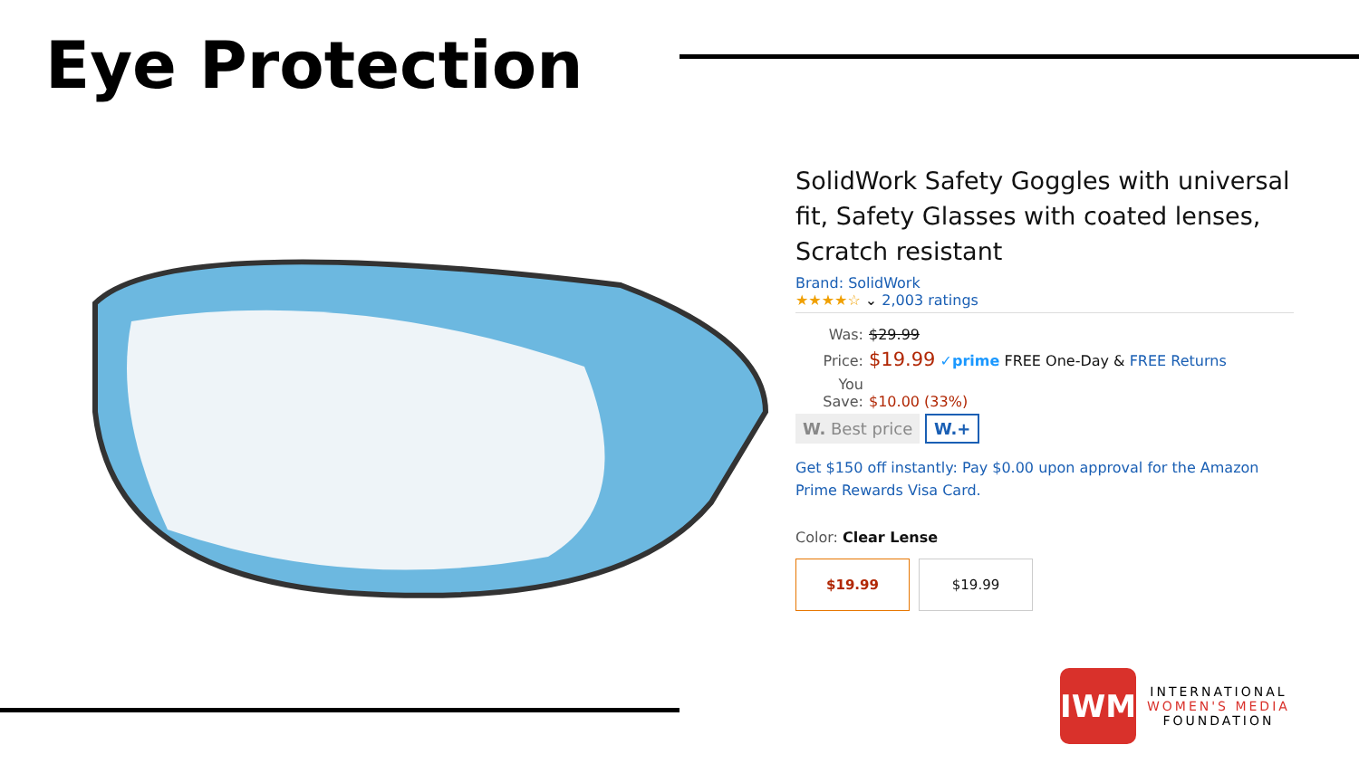Eye Protection
SolidWork Safety Goggles with universal fit, Safety Glasses with coated lenses, Scratch resistant
Brand: SolidWork
★★★★☆ ⌄ 2,003 ratings
Was: $29.99
Price: $19.99 ✓prime FREE One-Day & FREE Returns
You Save: $10.00 (33%)
W. Best price W.+
Get $150 off instantly: Pay $0.00 upon approval for the Amazon Prime Rewards Visa Card.
Color: Clear Lense
$19.99 $19.99
IWMF
INTERNATIONAL
WOMEN'S MEDIA
FOUNDATION